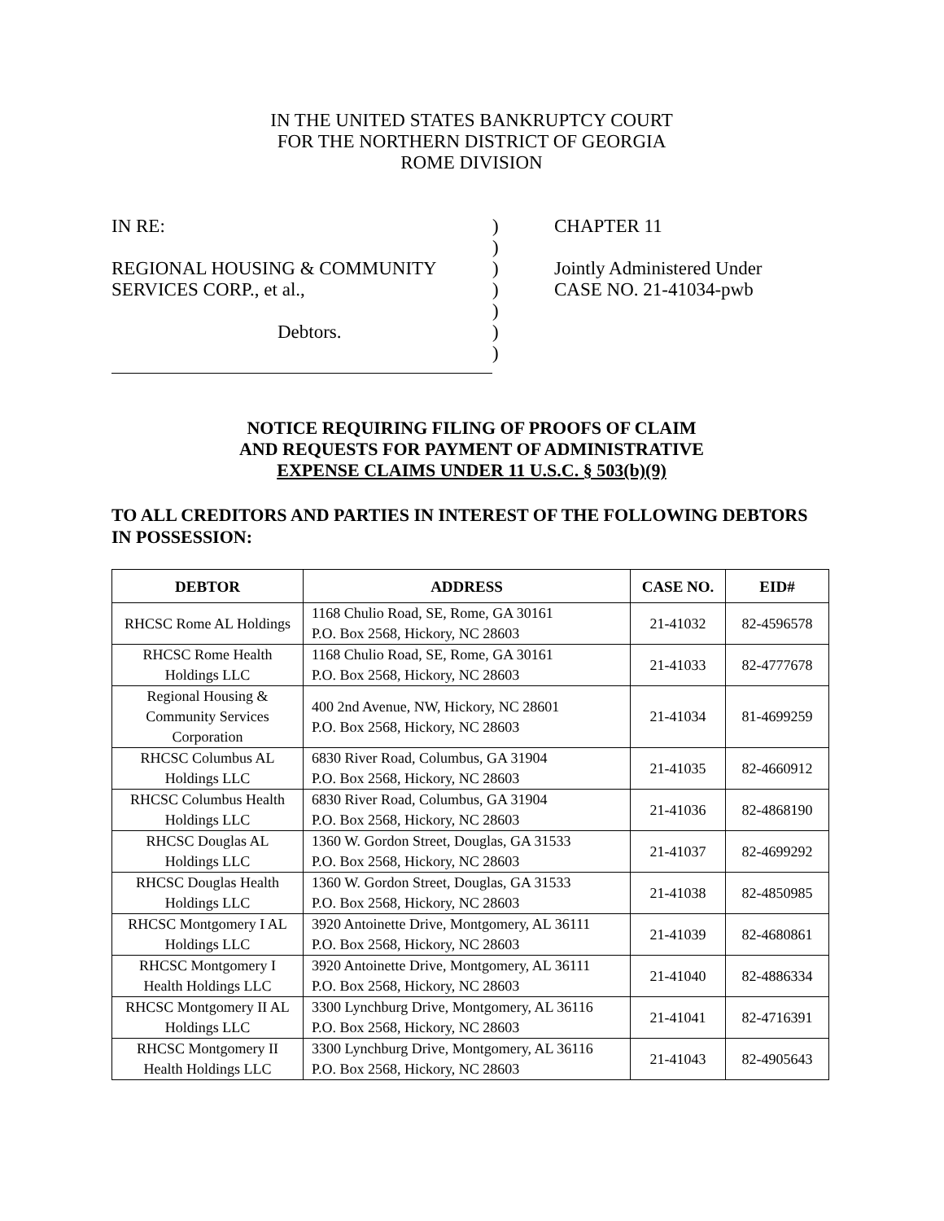IN THE UNITED STATES BANKRUPTCY COURT
FOR THE NORTHERN DISTRICT OF GEORGIA
ROME DIVISION
IN RE:
REGIONAL HOUSING & COMMUNITY
SERVICES CORP., et al.,
Debtors.
)
)
)
)
)
)
)
CHAPTER 11
Jointly Administered Under
CASE NO. 21-41034-pwb
NOTICE REQUIRING FILING OF PROOFS OF CLAIM
AND REQUESTS FOR PAYMENT OF ADMINISTRATIVE
EXPENSE CLAIMS UNDER 11 U.S.C. § 503(b)(9)
TO ALL CREDITORS AND PARTIES IN INTEREST OF THE FOLLOWING DEBTORS IN POSSESSION:
| DEBTOR | ADDRESS | CASE NO. | EID# |
| --- | --- | --- | --- |
| RHCSC Rome AL Holdings | 1168 Chulio Road, SE, Rome, GA 30161 P.O. Box 2568, Hickory, NC 28603 | 21-41032 | 82-4596578 |
| RHCSC Rome Health Holdings LLC | 1168 Chulio Road, SE, Rome, GA 30161 P.O. Box 2568, Hickory, NC 28603 | 21-41033 | 82-4777678 |
| Regional Housing & Community Services Corporation | 400 2nd Avenue, NW, Hickory, NC 28601 P.O. Box 2568, Hickory, NC 28603 | 21-41034 | 81-4699259 |
| RHCSC Columbus AL Holdings LLC | 6830 River Road, Columbus, GA 31904 P.O. Box 2568, Hickory, NC 28603 | 21-41035 | 82-4660912 |
| RHCSC Columbus Health Holdings LLC | 6830 River Road, Columbus, GA 31904 P.O. Box 2568, Hickory, NC 28603 | 21-41036 | 82-4868190 |
| RHCSC Douglas AL Holdings LLC | 1360 W. Gordon Street, Douglas, GA 31533 P.O. Box 2568, Hickory, NC 28603 | 21-41037 | 82-4699292 |
| RHCSC Douglas Health Holdings LLC | 1360 W. Gordon Street, Douglas, GA 31533 P.O. Box 2568, Hickory, NC 28603 | 21-41038 | 82-4850985 |
| RHCSC Montgomery I AL Holdings LLC | 3920 Antoinette Drive, Montgomery, AL 36111 P.O. Box 2568, Hickory, NC 28603 | 21-41039 | 82-4680861 |
| RHCSC Montgomery I Health Holdings LLC | 3920 Antoinette Drive, Montgomery, AL 36111 P.O. Box 2568, Hickory, NC 28603 | 21-41040 | 82-4886334 |
| RHCSC Montgomery II AL Holdings LLC | 3300 Lynchburg Drive, Montgomery, AL 36116 P.O. Box 2568, Hickory, NC 28603 | 21-41041 | 82-4716391 |
| RHCSC Montgomery II Health Holdings LLC | 3300 Lynchburg Drive, Montgomery, AL 36116 P.O. Box 2568, Hickory, NC 28603 | 21-41043 | 82-4905643 |